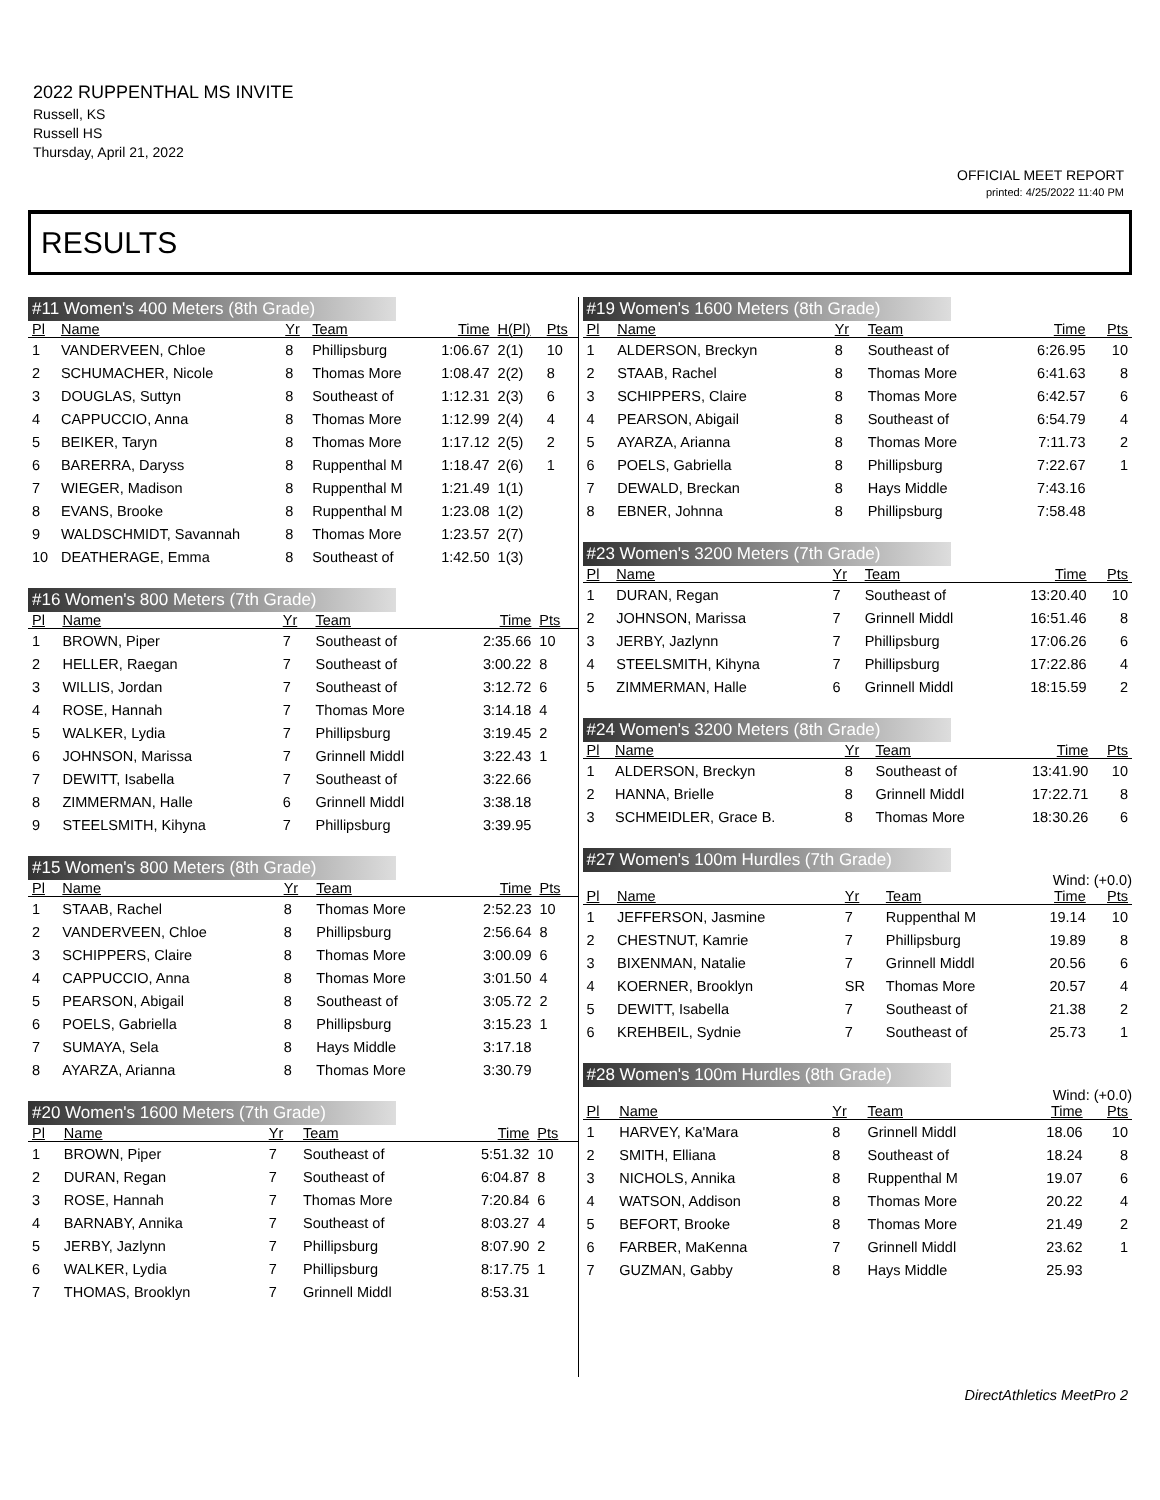2022 RUPPENTHAL MS INVITE
Russell, KS
Russell HS
Thursday, April 21, 2022
OFFICIAL MEET REPORT
printed: 4/25/2022 11:40 PM
RESULTS
#11 Women's 400 Meters (8th Grade)
| Pl | Name | Yr | Team | Time | H(Pl) | Pts |
| --- | --- | --- | --- | --- | --- | --- |
| 1 | VANDERVEEN, Chloe | 8 | Phillipsburg | 1:06.67 | 2(1) | 10 |
| 2 | SCHUMACHER, Nicole | 8 | Thomas More | 1:08.47 | 2(2) | 8 |
| 3 | DOUGLAS, Suttyn | 8 | Southeast of | 1:12.31 | 2(3) | 6 |
| 4 | CAPPUCCIO, Anna | 8 | Thomas More | 1:12.99 | 2(4) | 4 |
| 5 | BEIKER, Taryn | 8 | Thomas More | 1:17.12 | 2(5) | 2 |
| 6 | BARERRA, Daryss | 8 | Ruppenthal M | 1:18.47 | 2(6) | 1 |
| 7 | WIEGER, Madison | 8 | Ruppenthal M | 1:21.49 | 1(1) | |
| 8 | EVANS, Brooke | 8 | Ruppenthal M | 1:23.08 | 1(2) | |
| 9 | WALDSCHMIDT, Savannah | 8 | Thomas More | 1:23.57 | 2(7) | |
| 10 | DEATHERAGE, Emma | 8 | Southeast of | 1:42.50 | 1(3) | |
#16 Women's 800 Meters (7th Grade)
| Pl | Name | Yr | Team | Time | Pts |
| --- | --- | --- | --- | --- | --- |
| 1 | BROWN, Piper | 7 | Southeast of | 2:35.66 | 10 |
| 2 | HELLER, Raegan | 7 | Southeast of | 3:00.22 | 8 |
| 3 | WILLIS, Jordan | 7 | Southeast of | 3:12.72 | 6 |
| 4 | ROSE, Hannah | 7 | Thomas More | 3:14.18 | 4 |
| 5 | WALKER, Lydia | 7 | Phillipsburg | 3:19.45 | 2 |
| 6 | JOHNSON, Marissa | 7 | Grinnell Middl | 3:22.43 | 1 |
| 7 | DEWITT, Isabella | 7 | Southeast of | 3:22.66 | |
| 8 | ZIMMERMAN, Halle | 6 | Grinnell Middl | 3:38.18 | |
| 9 | STEELSMITH, Kihyna | 7 | Phillipsburg | 3:39.95 | |
#15 Women's 800 Meters (8th Grade)
| Pl | Name | Yr | Team | Time | Pts |
| --- | --- | --- | --- | --- | --- |
| 1 | STAAB, Rachel | 8 | Thomas More | 2:52.23 | 10 |
| 2 | VANDERVEEN, Chloe | 8 | Phillipsburg | 2:56.64 | 8 |
| 3 | SCHIPPERS, Claire | 8 | Thomas More | 3:00.09 | 6 |
| 4 | CAPPUCCIO, Anna | 8 | Thomas More | 3:01.50 | 4 |
| 5 | PEARSON, Abigail | 8 | Southeast of | 3:05.72 | 2 |
| 6 | POELS, Gabriella | 8 | Phillipsburg | 3:15.23 | 1 |
| 7 | SUMAYA, Sela | 8 | Hays Middle | 3:17.18 | |
| 8 | AYARZA, Arianna | 8 | Thomas More | 3:30.79 | |
#20 Women's 1600 Meters (7th Grade)
| Pl | Name | Yr | Team | Time | Pts |
| --- | --- | --- | --- | --- | --- |
| 1 | BROWN, Piper | 7 | Southeast of | 5:51.32 | 10 |
| 2 | DURAN, Regan | 7 | Southeast of | 6:04.87 | 8 |
| 3 | ROSE, Hannah | 7 | Thomas More | 7:20.84 | 6 |
| 4 | BARNABY, Annika | 7 | Southeast of | 8:03.27 | 4 |
| 5 | JERBY, Jazlynn | 7 | Phillipsburg | 8:07.90 | 2 |
| 6 | WALKER, Lydia | 7 | Phillipsburg | 8:17.75 | 1 |
| 7 | THOMAS, Brooklyn | 7 | Grinnell Middl | 8:53.31 | |
#19 Women's 1600 Meters (8th Grade)
| Pl | Name | Yr | Team | Time | Pts |
| --- | --- | --- | --- | --- | --- |
| 1 | ALDERSON, Breckyn | 8 | Southeast of | 6:26.95 | 10 |
| 2 | STAAB, Rachel | 8 | Thomas More | 6:41.63 | 8 |
| 3 | SCHIPPERS, Claire | 8 | Thomas More | 6:42.57 | 6 |
| 4 | PEARSON, Abigail | 8 | Southeast of | 6:54.79 | 4 |
| 5 | AYARZA, Arianna | 8 | Thomas More | 7:11.73 | 2 |
| 6 | POELS, Gabriella | 8 | Phillipsburg | 7:22.67 | 1 |
| 7 | DEWALD, Breckan | 8 | Hays Middle | 7:43.16 | |
| 8 | EBNER, Johnna | 8 | Phillipsburg | 7:58.48 | |
#23 Women's 3200 Meters (7th Grade)
| Pl | Name | Yr | Team | Time | Pts |
| --- | --- | --- | --- | --- | --- |
| 1 | DURAN, Regan | 7 | Southeast of | 13:20.40 | 10 |
| 2 | JOHNSON, Marissa | 7 | Grinnell Middl | 16:51.46 | 8 |
| 3 | JERBY, Jazlynn | 7 | Phillipsburg | 17:06.26 | 6 |
| 4 | STEELSMITH, Kihyna | 7 | Phillipsburg | 17:22.86 | 4 |
| 5 | ZIMMERMAN, Halle | 6 | Grinnell Middl | 18:15.59 | 2 |
#24 Women's 3200 Meters (8th Grade)
| Pl | Name | Yr | Team | Time | Pts |
| --- | --- | --- | --- | --- | --- |
| 1 | ALDERSON, Breckyn | 8 | Southeast of | 13:41.90 | 10 |
| 2 | HANNA, Brielle | 8 | Grinnell Middl | 17:22.71 | 8 |
| 3 | SCHMEIDLER, Grace B. | 8 | Thomas More | 18:30.26 | 6 |
#27 Women's 100m Hurdles (7th Grade)
Wind: (+0.0)
| Pl | Name | Yr | Team | Time | Pts |
| --- | --- | --- | --- | --- | --- |
| 1 | JEFFERSON, Jasmine | 7 | Ruppenthal M | 19.14 | 10 |
| 2 | CHESTNUT, Kamrie | 7 | Phillipsburg | 19.89 | 8 |
| 3 | BIXENMAN, Natalie | 7 | Grinnell Middl | 20.56 | 6 |
| 4 | KOERNER, Brooklyn | SR | Thomas More | 20.57 | 4 |
| 5 | DEWITT, Isabella | 7 | Southeast of | 21.38 | 2 |
| 6 | KREHBEIL, Sydnie | 7 | Southeast of | 25.73 | 1 |
#28 Women's 100m Hurdles (8th Grade)
Wind: (+0.0)
| Pl | Name | Yr | Team | Time | Pts |
| --- | --- | --- | --- | --- | --- |
| 1 | HARVEY, Ka'Mara | 8 | Grinnell Middl | 18.06 | 10 |
| 2 | SMITH, Elliana | 8 | Southeast of | 18.24 | 8 |
| 3 | NICHOLS, Annika | 8 | Ruppenthal M | 19.07 | 6 |
| 4 | WATSON, Addison | 8 | Thomas More | 20.22 | 4 |
| 5 | BEFORT, Brooke | 8 | Thomas More | 21.49 | 2 |
| 6 | FARBER, MaKenna | 7 | Grinnell Middl | 23.62 | 1 |
| 7 | GUZMAN, Gabby | 8 | Hays Middle | 25.93 | |
DirectAthletics MeetPro 2